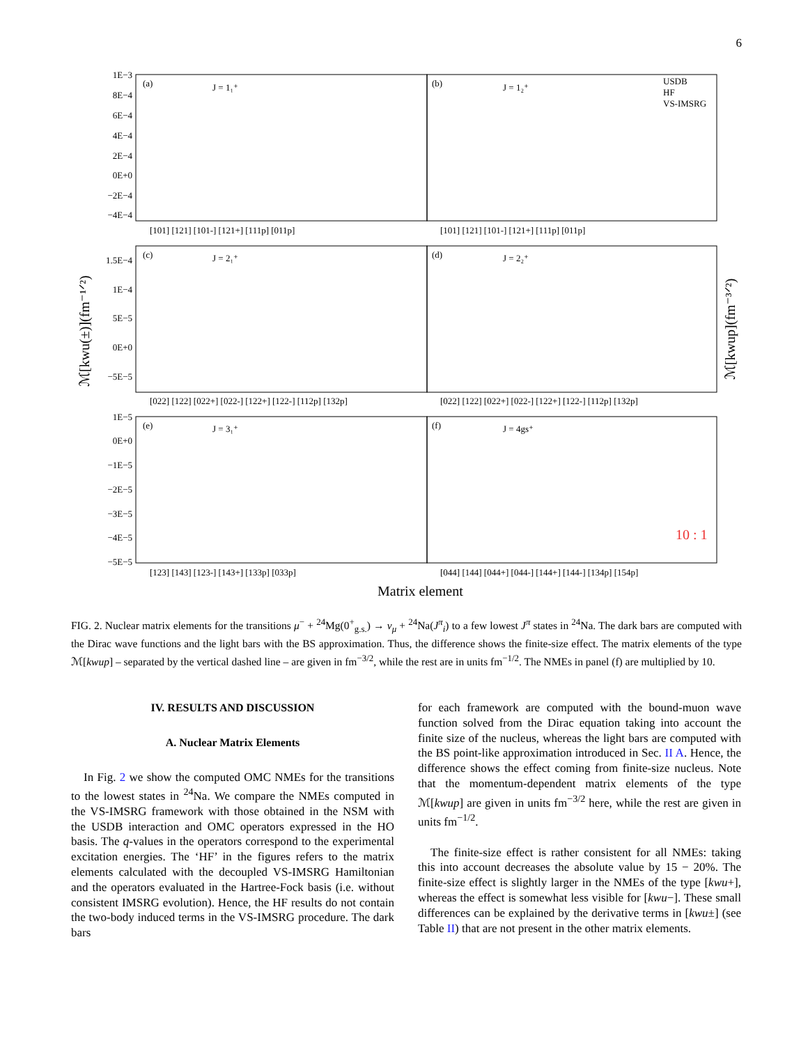6
(a)
(b)
(c)
(d)
(e)
(f)
J = 1₁⁺
J = 1₂⁺
J = 2₁⁺
J = 2₂⁺
J = 3₁⁺
J = 4gs⁺
USDB
HF
VS-IMSRG
1E−3
8E−4
6E−4
4E−4
2E−4
0E+0
−2E−4
−4E−4
1.5E−4
1E−4
5E−5
0E+0
−5E−5
1E−5
0E+0
−1E−5
−2E−5
−3E−5
−4E−5
−5E−5
[101] [121] [101-] [121+] [111p] [011p]
[101] [121] [101-] [121+] [111p] [011p]
[022] [122] [022+] [022-] [122+] [122-] [112p] [132p]
[022] [122] [022+] [022-] [122+] [122-] [112p] [132p]
[123] [143] [123-] [143+] [133p] [033p]
[044] [144] [044+] [044-] [144+] [144-] [134p] [154p]
10 : 1
Matrix element
ℳ[kwu(±)](fm⁻¹ᐟ²)
ℳ[kwup](fm⁻³ᐟ²)
FIG. 2. Nuclear matrix elements for the transitions μ<sup>−</sup> + <sup>24</sup>Mg(0<sup>+</sup><sub>g.s.</sub>) → ν<sub>μ</sub> + <sup>24</sup>Na(J<sup>π</sup><sub>i</sub>) to a few lowest J<sup>π</sup> states in <sup>24</sup>Na. The dark bars are computed with the Dirac wave functions and the light bars with the BS approximation. Thus, the difference shows the finite-size effect. The matrix elements of the type ℳ[kwup] – separated by the vertical dashed line – are given in fm<sup>−3/2</sup>, while the rest are in units fm<sup>−1/2</sup>. The NMEs in panel (f) are multiplied by 10.
IV. RESULTS AND DISCUSSION
A. Nuclear Matrix Elements
In Fig. 2 we show the computed OMC NMEs for the transitions to the lowest states in <sup>24</sup>Na. We compare the NMEs computed in the VS-IMSRG framework with those obtained in the NSM with the USDB interaction and OMC operators expressed in the HO basis. The q-values in the operators correspond to the experimental excitation energies. The ‘HF’ in the figures refers to the matrix elements calculated with the decoupled VS-IMSRG Hamiltonian and the operators evaluated in the Hartree-Fock basis (i.e. without consistent IMSRG evolution). Hence, the HF results do not contain the two-body induced terms in the VS-IMSRG procedure. The dark bars
for each framework are computed with the bound-muon wave function solved from the Dirac equation taking into account the finite size of the nucleus, whereas the light bars are computed with the BS point-like approximation introduced in Sec. II A. Hence, the difference shows the effect coming from finite-size nucleus. Note that the momentum-dependent matrix elements of the type ℳ[kwup] are given in units fm<sup>−3/2</sup> here, while the rest are given in units fm<sup>−1/2</sup>.
The finite-size effect is rather consistent for all NMEs: taking this into account decreases the absolute value by 15 − 20%. The finite-size effect is slightly larger in the NMEs of the type [kwu+], whereas the effect is somewhat less visible for [kwu−]. These small differences can be explained by the derivative terms in [kwu±] (see Table II) that are not present in the other matrix elements.